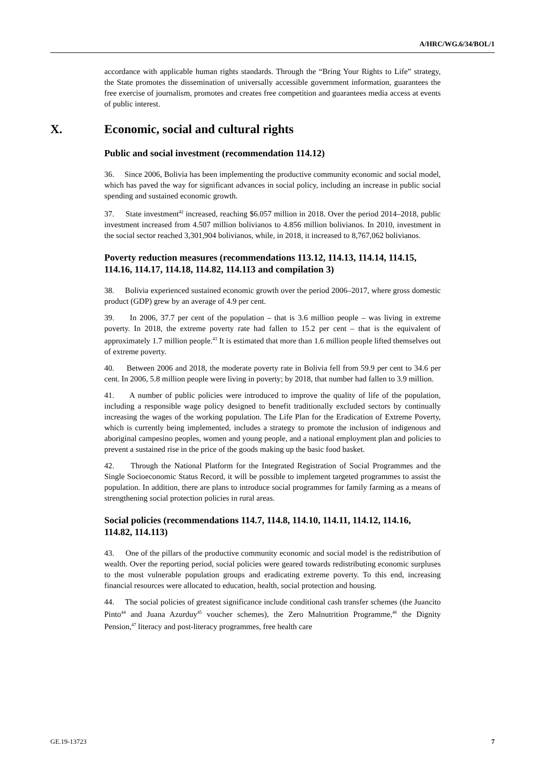A/HRC/WG.6/34/BOL/1
accordance with applicable human rights standards. Through the “Bring Your Rights to Life” strategy, the State promotes the dissemination of universally accessible government information, guarantees the free exercise of journalism, promotes and creates free competition and guarantees media access at events of public interest.
X. Economic, social and cultural rights
Public and social investment (recommendation 114.12)
36. Since 2006, Bolivia has been implementing the productive community economic and social model, which has paved the way for significant advances in social policy, including an increase in public social spending and sustained economic growth.
37. State investment<sup>42</sup> increased, reaching $6.057 million in 2018. Over the period 2014–2018, public investment increased from 4.507 million bolivianos to 4.856 million bolivianos. In 2010, investment in the social sector reached 3,301,904 bolivianos, while, in 2018, it increased to 8,767,062 bolivianos.
Poverty reduction measures (recommendations 113.12, 114.13, 114.14, 114.15, 114.16, 114.17, 114.18, 114.82, 114.113 and compilation 3)
38. Bolivia experienced sustained economic growth over the period 2006–2017, where gross domestic product (GDP) grew by an average of 4.9 per cent.
39. In 2006, 37.7 per cent of the population – that is 3.6 million people – was living in extreme poverty. In 2018, the extreme poverty rate had fallen to 15.2 per cent – that is the equivalent of approximately 1.7 million people.<sup>43</sup> It is estimated that more than 1.6 million people lifted themselves out of extreme poverty.
40. Between 2006 and 2018, the moderate poverty rate in Bolivia fell from 59.9 per cent to 34.6 per cent. In 2006, 5.8 million people were living in poverty; by 2018, that number had fallen to 3.9 million.
41. A number of public policies were introduced to improve the quality of life of the population, including a responsible wage policy designed to benefit traditionally excluded sectors by continually increasing the wages of the working population. The Life Plan for the Eradication of Extreme Poverty, which is currently being implemented, includes a strategy to promote the inclusion of indigenous and aboriginal campesino peoples, women and young people, and a national employment plan and policies to prevent a sustained rise in the price of the goods making up the basic food basket.
42. Through the National Platform for the Integrated Registration of Social Programmes and the Single Socioeconomic Status Record, it will be possible to implement targeted programmes to assist the population. In addition, there are plans to introduce social programmes for family farming as a means of strengthening social protection policies in rural areas.
Social policies (recommendations 114.7, 114.8, 114.10, 114.11, 114.12, 114.16, 114.82, 114.113)
43. One of the pillars of the productive community economic and social model is the redistribution of wealth. Over the reporting period, social policies were geared towards redistributing economic surpluses to the most vulnerable population groups and eradicating extreme poverty. To this end, increasing financial resources were allocated to education, health, social protection and housing.
44. The social policies of greatest significance include conditional cash transfer schemes (the Juancito Pinto<sup>44</sup> and Juana Azurduy<sup>45</sup> voucher schemes), the Zero Malnutrition Programme,<sup>46</sup> the Dignity Pension,<sup>47</sup> literacy and post-literacy programmes, free health care
GE.19-13723 7